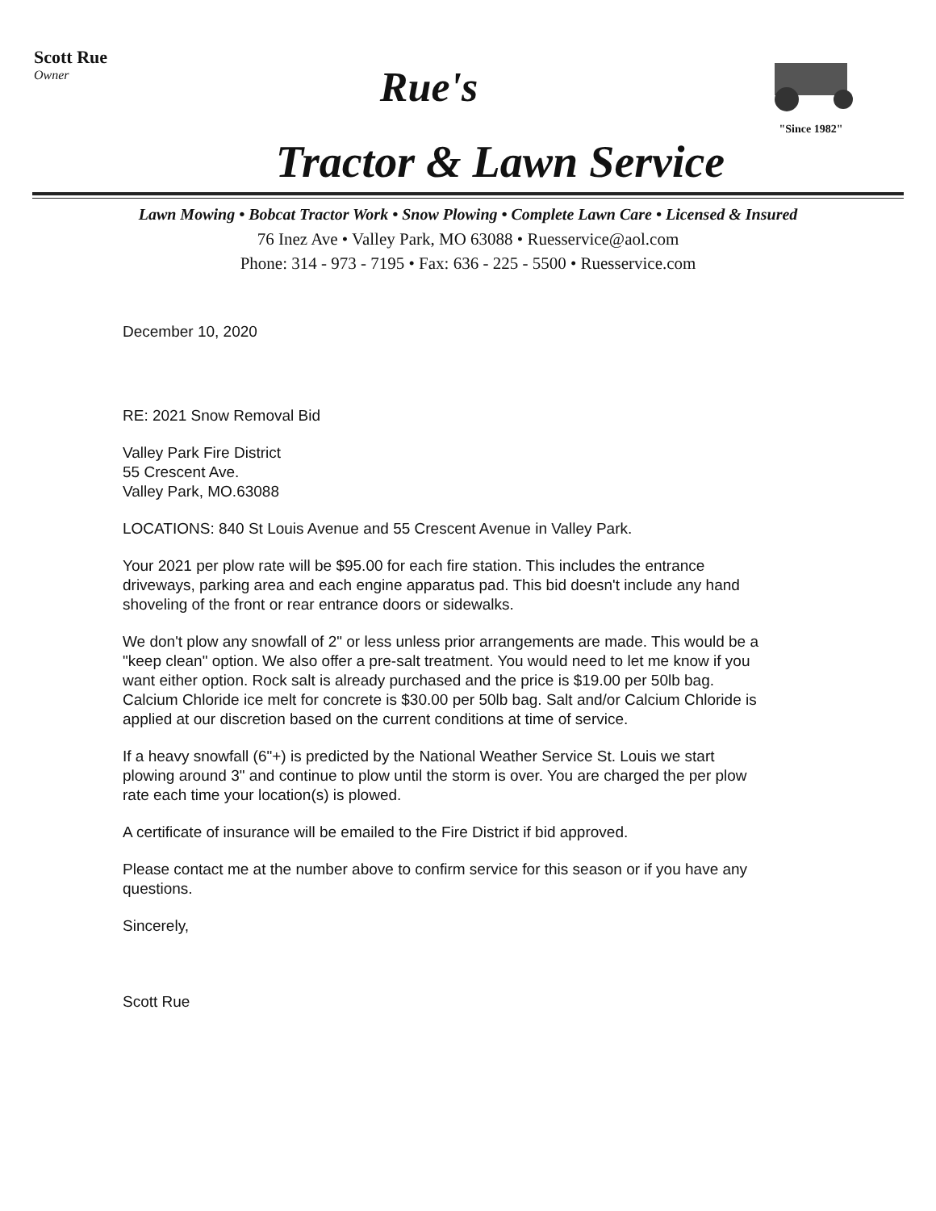Scott Rue
Owner
Rue's
"Since 1982"
Tractor & Lawn Service
Lawn Mowing • Bobcat Tractor Work • Snow Plowing • Complete Lawn Care • Licensed & Insured
76 Inez Ave • Valley Park, MO 63088 • Ruesservice@aol.com
Phone: 314 - 973 - 7195 • Fax: 636 - 225 - 5500 • Ruesservice.com
December 10, 2020
RE: 2021 Snow Removal Bid
Valley Park Fire District
55 Crescent Ave.
Valley Park, MO.63088
LOCATIONS: 840 St Louis Avenue and 55 Crescent Avenue in Valley Park.
Your 2021 per plow rate will be $95.00 for each fire station. This includes the entrance driveways, parking area and each engine apparatus pad. This bid doesn't include any hand shoveling of the front or rear entrance doors or sidewalks.
We don't plow any snowfall of 2" or less unless prior arrangements are made. This would be a "keep clean" option. We also offer a pre-salt treatment. You would need to let me know if you want either option. Rock salt is already purchased and the price is $19.00 per 50lb bag. Calcium Chloride ice melt for concrete is $30.00 per 50lb bag. Salt and/or Calcium Chloride is applied at our discretion based on the current conditions at time of service.
If a heavy snowfall (6"+) is predicted by the National Weather Service St. Louis we start plowing around 3" and continue to plow until the storm is over. You are charged the per plow rate each time your location(s) is plowed.
A certificate of insurance will be emailed to the Fire District if bid approved.
Please contact me at the number above to confirm service for this season or if you have any questions.
Sincerely,
Scott Rue